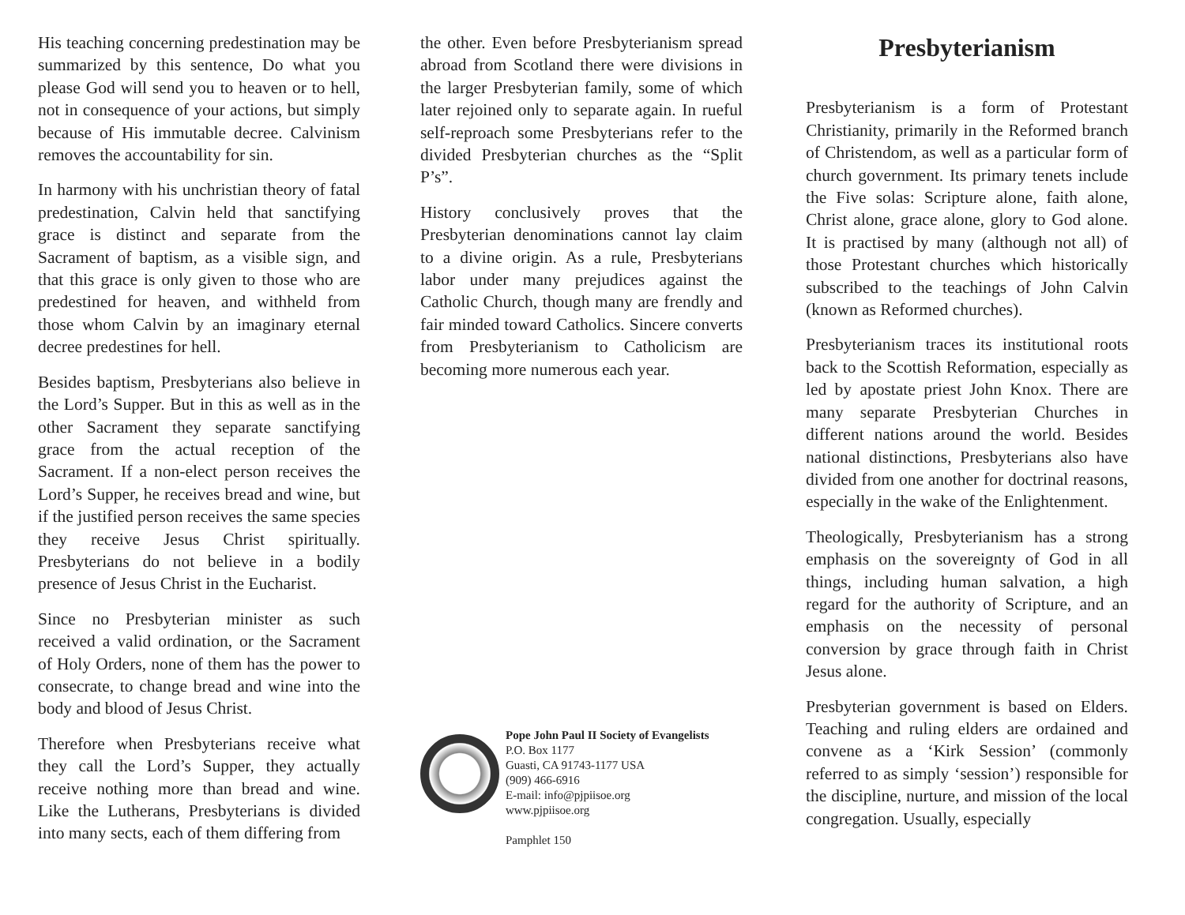His teaching concerning predestination may be summarized by this sentence, Do what you please God will send you to heaven or to hell, not in consequence of your actions, but simply because of His immutable decree. Calvinism removes the accountability for sin.
In harmony with his unchristian theory of fatal predestination, Calvin held that sanctifying grace is distinct and separate from the Sacrament of baptism, as a visible sign, and that this grace is only given to those who are predestined for heaven, and withheld from those whom Calvin by an imaginary eternal decree predestines for hell.
Besides baptism, Presbyterians also believe in the Lord’s Supper. But in this as well as in the other Sacrament they separate sanctifying grace from the actual reception of the Sacrament. If a non-elect person receives the Lord’s Supper, he receives bread and wine, but if the justified person receives the same species they receive Jesus Christ spiritually. Presbyterians do not believe in a bodily presence of Jesus Christ in the Eucharist.
Since no Presbyterian minister as such received a valid ordination, or the Sacrament of Holy Orders, none of them has the power to consecrate, to change bread and wine into the body and blood of Jesus Christ.
Therefore when Presbyterians receive what they call the Lord’s Supper, they actually receive nothing more than bread and wine. Like the Lutherans, Presbyterians is divided into many sects, each of them differing from
the other. Even before Presbyterianism spread abroad from Scotland there were divisions in the larger Presbyterian family, some of which later rejoined only to separate again. In rueful self-reproach some Presbyterians refer to the divided Presbyterian churches as the “Split P’s”.
History conclusively proves that the Presbyterian denominations cannot lay claim to a divine origin. As a rule, Presbyterians labor under many prejudices against the Catholic Church, though many are frendly and fair minded toward Catholics. Sincere converts from Presbyterianism to Catholicism are becoming more numerous each year.
Pope John Paul II Society of Evangelists
P.O. Box 1177
Guasti, CA 91743-1177 USA
(909) 466-6916
E-mail: info@pjpiisoe.org
www.pjpiisoe.org
Pamphlet 150
Presbyterianism
Presbyterianism is a form of Protestant Christianity, primarily in the Reformed branch of Christendom, as well as a particular form of church government. Its primary tenets include the Five solas: Scripture alone, faith alone, Christ alone, grace alone, glory to God alone. It is practised by many (although not all) of those Protestant churches which historically subscribed to the teachings of John Calvin (known as Reformed churches).
Presbyterianism traces its institutional roots back to the Scottish Reformation, especially as led by apostate priest John Knox. There are many separate Presbyterian Churches in different nations around the world. Besides national distinctions, Presbyterians also have divided from one another for doctrinal reasons, especially in the wake of the Enlightenment.
Theologically, Presbyterianism has a strong emphasis on the sovereignty of God in all things, including human salvation, a high regard for the authority of Scripture, and an emphasis on the necessity of personal conversion by grace through faith in Christ Jesus alone.
Presbyterian government is based on Elders. Teaching and ruling elders are ordained and convene as a ‘Kirk Session’ (commonly referred to as simply ‘session’) responsible for the discipline, nurture, and mission of the local congregation. Usually, especially